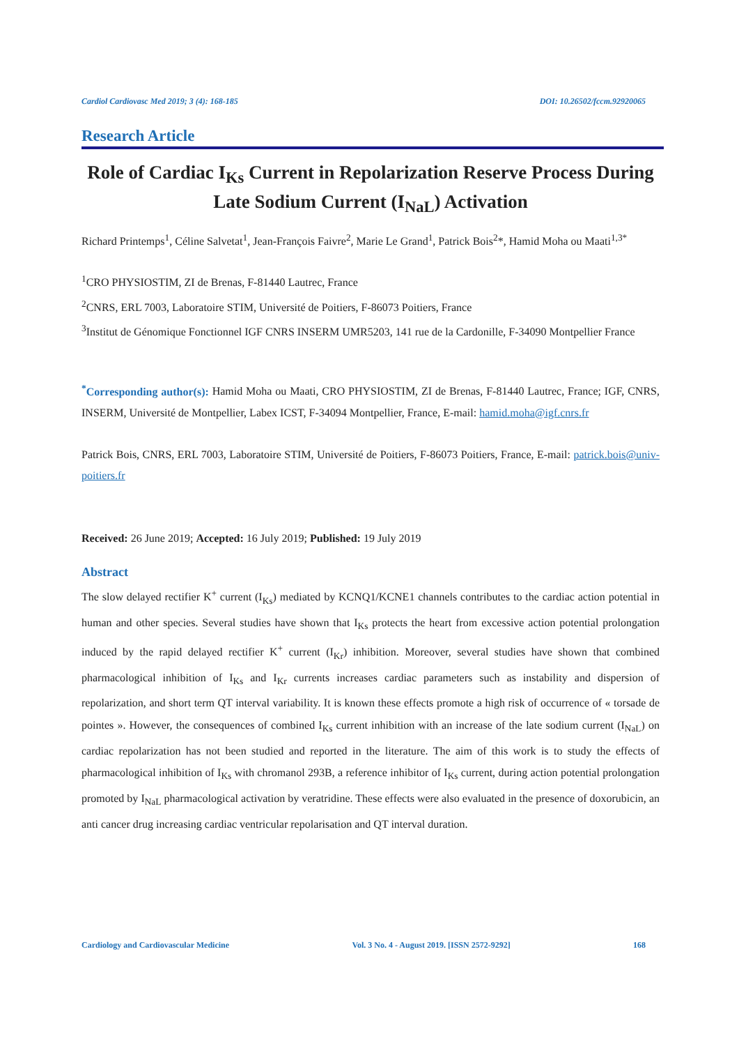Cardiol Cardiovasc Med 2019; 3 (4): 168-185 DOI: 10.26502/fccm.92920065
Research Article
Role of Cardiac I<sub>Ks</sub> Current in Repolarization Reserve Process During Late Sodium Current (I<sub>NaL</sub>) Activation
Richard Printemps<sup>1</sup>, Céline Salvetat<sup>1</sup>, Jean-François Faivre<sup>2</sup>, Marie Le Grand<sup>1</sup>, Patrick Bois<sup>2</sup>*, Hamid Moha ou Maati<sup>1,3*</sup>
<sup>1</sup> CRO PHYSIOSTIM, ZI de Brenas, F-81440 Lautrec, France
<sup>2</sup> CNRS, ERL 7003, Laboratoire STIM, Université de Poitiers, F-86073 Poitiers, France
<sup>3</sup> Institut de Génomique Fonctionnel IGF CNRS INSERM UMR5203, 141 rue de la Cardonille, F-34090 Montpellier France
<sup>*</sup> Corresponding author(s): Hamid Moha ou Maati, CRO PHYSIOSTIM, ZI de Brenas, F-81440 Lautrec, France; IGF, CNRS, INSERM, Université de Montpellier, Labex ICST, F-34094 Montpellier, France, E-mail: hamid.moha@igf.cnrs.fr
Patrick Bois, CNRS, ERL 7003, Laboratoire STIM, Université de Poitiers, F-86073 Poitiers, France, E-mail: patrick.bois@univ-poitiers.fr
Received: 26 June 2019; Accepted: 16 July 2019; Published: 19 July 2019
Abstract
The slow delayed rectifier K<sup>+</sup> current (I<sub>Ks</sub>) mediated by KCNQ1/KCNE1 channels contributes to the cardiac action potential in human and other species. Several studies have shown that I<sub>Ks</sub> protects the heart from excessive action potential prolongation induced by the rapid delayed rectifier K<sup>+</sup> current (I<sub>Kr</sub>) inhibition. Moreover, several studies have shown that combined pharmacological inhibition of I<sub>Ks</sub> and I<sub>Kr</sub> currents increases cardiac parameters such as instability and dispersion of repolarization, and short term QT interval variability. It is known these effects promote a high risk of occurrence of « torsade de pointes ». However, the consequences of combined I<sub>Ks</sub> current inhibition with an increase of the late sodium current (I<sub>NaL</sub>) on cardiac repolarization has not been studied and reported in the literature. The aim of this work is to study the effects of pharmacological inhibition of I<sub>Ks</sub> with chromanol 293B, a reference inhibitor of I<sub>Ks</sub> current, during action potential prolongation promoted by I<sub>NaL</sub> pharmacological activation by veratridine. These effects were also evaluated in the presence of doxorubicin, an anti cancer drug increasing cardiac ventricular repolarisation and QT interval duration.
Cardiology and Cardiovascular Medicine Vol. 3 No. 4 - August 2019. [ISSN 2572-9292] 168